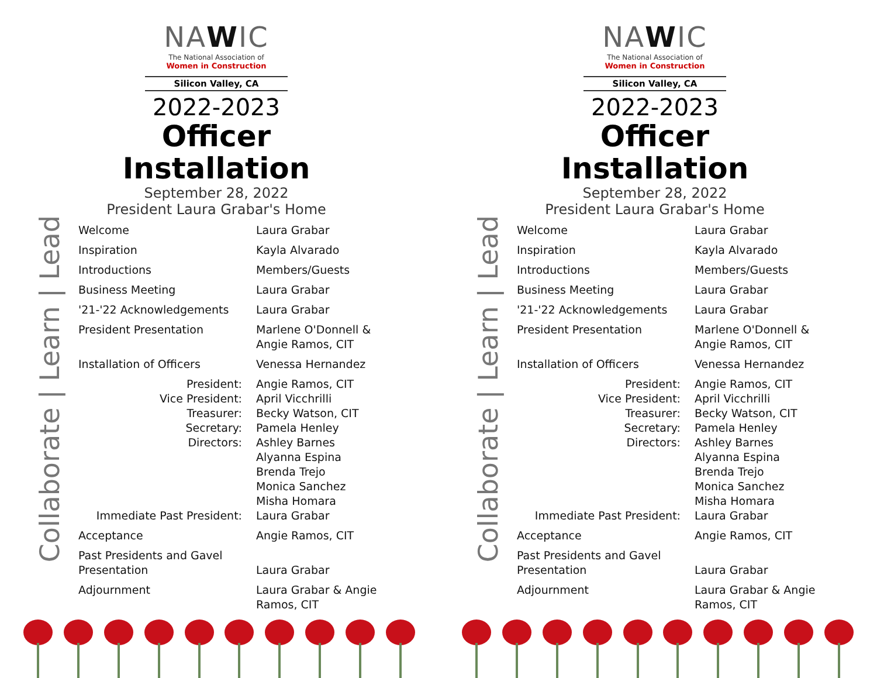Collaborate | Learn | Lead
NAWIC
The National Association of
Women in Construction
Silicon Valley, CA
2022-2023
Officer Installation
September 28, 2022
President Laura Grabar's Home
| Welcome | Laura Grabar |
| Inspiration | Kayla Alvarado |
| Introductions | Members/Guests |
| Business Meeting | Laura Grabar |
| '21-'22 Acknowledgements | Laura Grabar |
| President Presentation | Marlene O'Donnell & Angie Ramos, CIT |
| Installation of Officers | Venessa Hernandez |
| President: | Angie Ramos, CIT |
| Vice President: | April Vicchrilli |
| Treasurer: | Becky Watson, CIT |
| Secretary: | Pamela Henley |
| Directors: | Ashley Barnes Alyanna Espina Brenda Trejo Monica Sanchez Misha Homara |
| Immediate Past President: | Laura Grabar |
| Acceptance | Angie Ramos, CIT |
| Past Presidents and Gavel Presentation | Laura Grabar |
| Adjournment | Laura Grabar & Angie Ramos, CIT |
Collaborate | Learn | Lead
NAWIC
The National Association of
Women in Construction
Silicon Valley, CA
2022-2023
Officer Installation
September 28, 2022
President Laura Grabar's Home
| Welcome | Laura Grabar |
| Inspiration | Kayla Alvarado |
| Introductions | Members/Guests |
| Business Meeting | Laura Grabar |
| '21-'22 Acknowledgements | Laura Grabar |
| President Presentation | Marlene O'Donnell & Angie Ramos, CIT |
| Installation of Officers | Venessa Hernandez |
| President: | Angie Ramos, CIT |
| Vice President: | April Vicchrilli |
| Treasurer: | Becky Watson, CIT |
| Secretary: | Pamela Henley |
| Directors: | Ashley Barnes Alyanna Espina Brenda Trejo Monica Sanchez Misha Homara |
| Immediate Past President: | Laura Grabar |
| Acceptance | Angie Ramos, CIT |
| Past Presidents and Gavel Presentation | Laura Grabar |
| Adjournment | Laura Grabar & Angie Ramos, CIT |